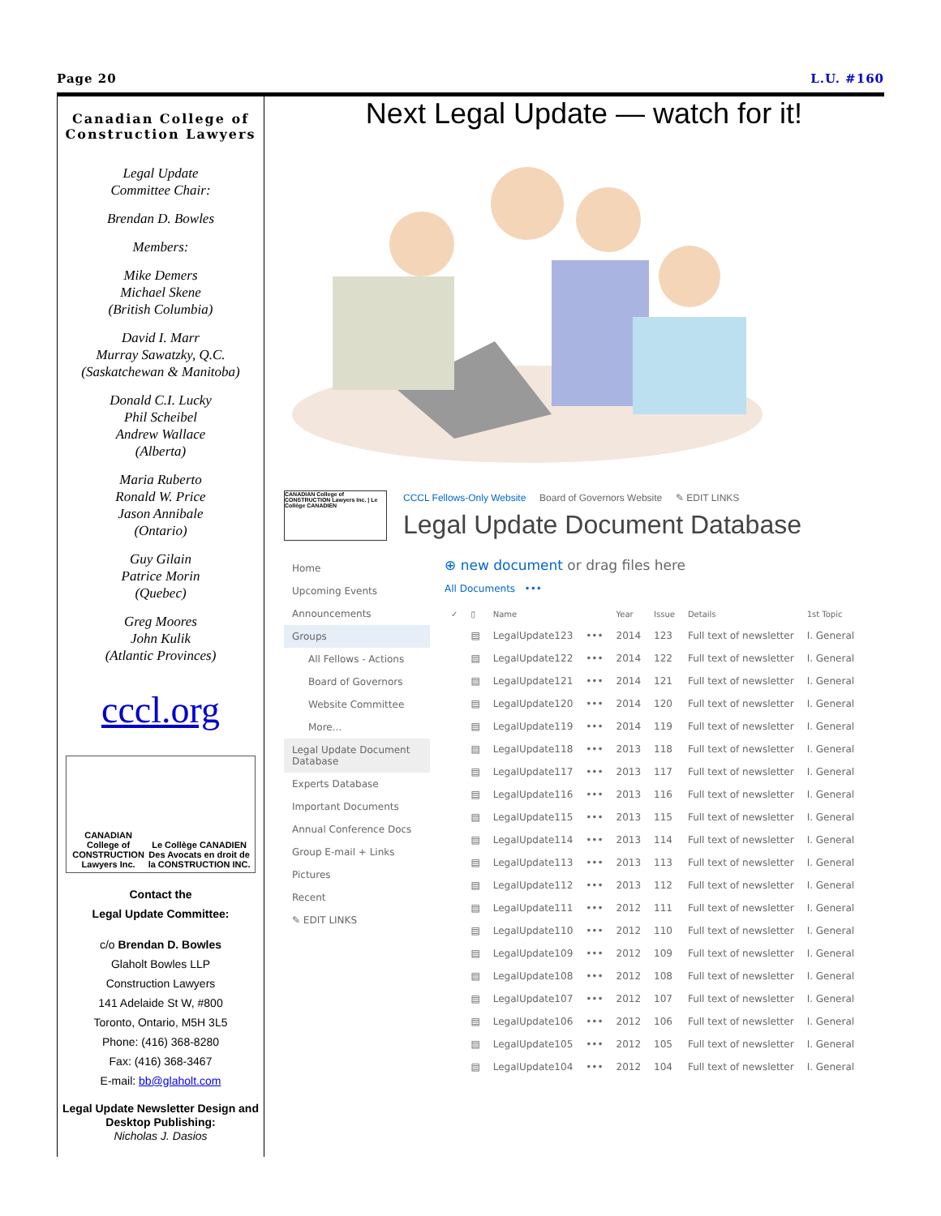Page 20 L.U. #160
Canadian College of Construction Lawyers
Legal Update
Committee Chair:
Brendan D. Bowles
Members:
Mike Demers
Michael Skene
(British Columbia)
David I. Marr
Murray Sawatzky, Q.C.
(Saskatchewan & Manitoba)
Donald C.I. Lucky
Phil Scheibel
Andrew Wallace
(Alberta)
Maria Ruberto
Ronald W. Price
Jason Annibale
(Ontario)
Guy Gilain
Patrice Morin
(Quebec)
Greg Moores
John Kulik
(Atlantic Provinces)
cccl.org
CANADIAN College of CONSTRUCTION Lawyers Inc.
Le Collège CANADIEN Des Avocats en droit de la CONSTRUCTION INC.
Contact the
Legal Update Committee:
c/o Brendan D. Bowles
Glaholt Bowles LLP
Construction Lawyers
141 Adelaide St W, #800
Toronto, Ontario, M5H 3L5
Phone: (416) 368-8280
Fax: (416) 368-3467
E-mail: bb@glaholt.com
Legal Update Newsletter Design and Desktop Publishing:
Nicholas J. Dasios
Next Legal Update — watch for it!
CANADIAN College of CONSTRUCTION Lawyers Inc. | Le Collège CANADIEN
CCCL Fellows-Only Website Board of Governors Website ✎ EDIT LINKS
Legal Update Document Database
Home
Upcoming Events
Announcements
Groups
All Fellows - Actions
Board of Governors
Website Committee
More...
Legal Update Document Database
Experts Database
Important Documents
Annual Conference Docs
Group E-mail + Links
Pictures
Recent
✎ EDIT LINKS
⊕ new document or drag files here
All Documents •••
| ✓ | ▯ | Name | | Year | Issue | Details | 1st Topic |
| --- | --- | --- | --- | --- | --- | --- | --- |
| | ▤ | LegalUpdate123 | ••• | 2014 | 123 | Full text of newsletter | I. General |
| | ▤ | LegalUpdate122 | ••• | 2014 | 122 | Full text of newsletter | I. General |
| | ▤ | LegalUpdate121 | ••• | 2014 | 121 | Full text of newsletter | I. General |
| | ▤ | LegalUpdate120 | ••• | 2014 | 120 | Full text of newsletter | I. General |
| | ▤ | LegalUpdate119 | ••• | 2014 | 119 | Full text of newsletter | I. General |
| | ▤ | LegalUpdate118 | ••• | 2013 | 118 | Full text of newsletter | I. General |
| | ▤ | LegalUpdate117 | ••• | 2013 | 117 | Full text of newsletter | I. General |
| | ▤ | LegalUpdate116 | ••• | 2013 | 116 | Full text of newsletter | I. General |
| | ▤ | LegalUpdate115 | ••• | 2013 | 115 | Full text of newsletter | I. General |
| | ▤ | LegalUpdate114 | ••• | 2013 | 114 | Full text of newsletter | I. General |
| | ▤ | LegalUpdate113 | ••• | 2013 | 113 | Full text of newsletter | I. General |
| | ▤ | LegalUpdate112 | ••• | 2013 | 112 | Full text of newsletter | I. General |
| | ▤ | LegalUpdate111 | ••• | 2012 | 111 | Full text of newsletter | I. General |
| | ▤ | LegalUpdate110 | ••• | 2012 | 110 | Full text of newsletter | I. General |
| | ▤ | LegalUpdate109 | ••• | 2012 | 109 | Full text of newsletter | I. General |
| | ▤ | LegalUpdate108 | ••• | 2012 | 108 | Full text of newsletter | I. General |
| | ▤ | LegalUpdate107 | ••• | 2012 | 107 | Full text of newsletter | I. General |
| | ▤ | LegalUpdate106 | ••• | 2012 | 106 | Full text of newsletter | I. General |
| | ▤ | LegalUpdate105 | ••• | 2012 | 105 | Full text of newsletter | I. General |
| | ▤ | LegalUpdate104 | ••• | 2012 | 104 | Full text of newsletter | I. General |